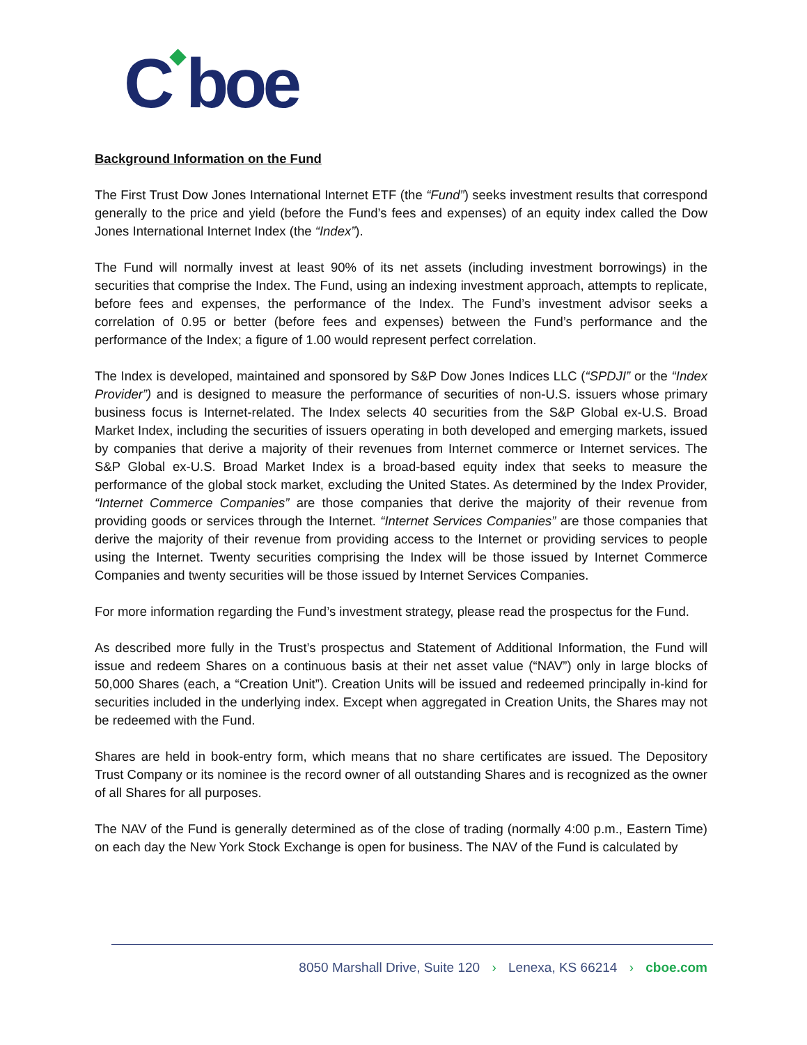C◆boe
Background Information on the Fund
The First Trust Dow Jones International Internet ETF (the “Fund”) seeks investment results that correspond generally to the price and yield (before the Fund’s fees and expenses) of an equity index called the Dow Jones International Internet Index (the “Index”).
The Fund will normally invest at least 90% of its net assets (including investment borrowings) in the securities that comprise the Index. The Fund, using an indexing investment approach, attempts to replicate, before fees and expenses, the performance of the Index. The Fund’s investment advisor seeks a correlation of 0.95 or better (before fees and expenses) between the Fund’s performance and the performance of the Index; a figure of 1.00 would represent perfect correlation.
The Index is developed, maintained and sponsored by S&P Dow Jones Indices LLC (“SPDJI” or the “Index Provider”) and is designed to measure the performance of securities of non-U.S. issuers whose primary business focus is Internet-related. The Index selects 40 securities from the S&P Global ex-U.S. Broad Market Index, including the securities of issuers operating in both developed and emerging markets, issued by companies that derive a majority of their revenues from Internet commerce or Internet services. The S&P Global ex-U.S. Broad Market Index is a broad-based equity index that seeks to measure the performance of the global stock market, excluding the United States. As determined by the Index Provider, “Internet Commerce Companies” are those companies that derive the majority of their revenue from providing goods or services through the Internet. “Internet Services Companies” are those companies that derive the majority of their revenue from providing access to the Internet or providing services to people using the Internet. Twenty securities comprising the Index will be those issued by Internet Commerce Companies and twenty securities will be those issued by Internet Services Companies.
For more information regarding the Fund’s investment strategy, please read the prospectus for the Fund.
As described more fully in the Trust’s prospectus and Statement of Additional Information, the Fund will issue and redeem Shares on a continuous basis at their net asset value (“NAV”) only in large blocks of 50,000 Shares (each, a “Creation Unit”). Creation Units will be issued and redeemed principally in-kind for securities included in the underlying index. Except when aggregated in Creation Units, the Shares may not be redeemed with the Fund.
Shares are held in book-entry form, which means that no share certificates are issued. The Depository Trust Company or its nominee is the record owner of all outstanding Shares and is recognized as the owner of all Shares for all purposes.
The NAV of the Fund is generally determined as of the close of trading (normally 4:00 p.m., Eastern Time) on each day the New York Stock Exchange is open for business. The NAV of the Fund is calculated by
8050 Marshall Drive, Suite 120 › Lenexa, KS 66214 › cboe.com